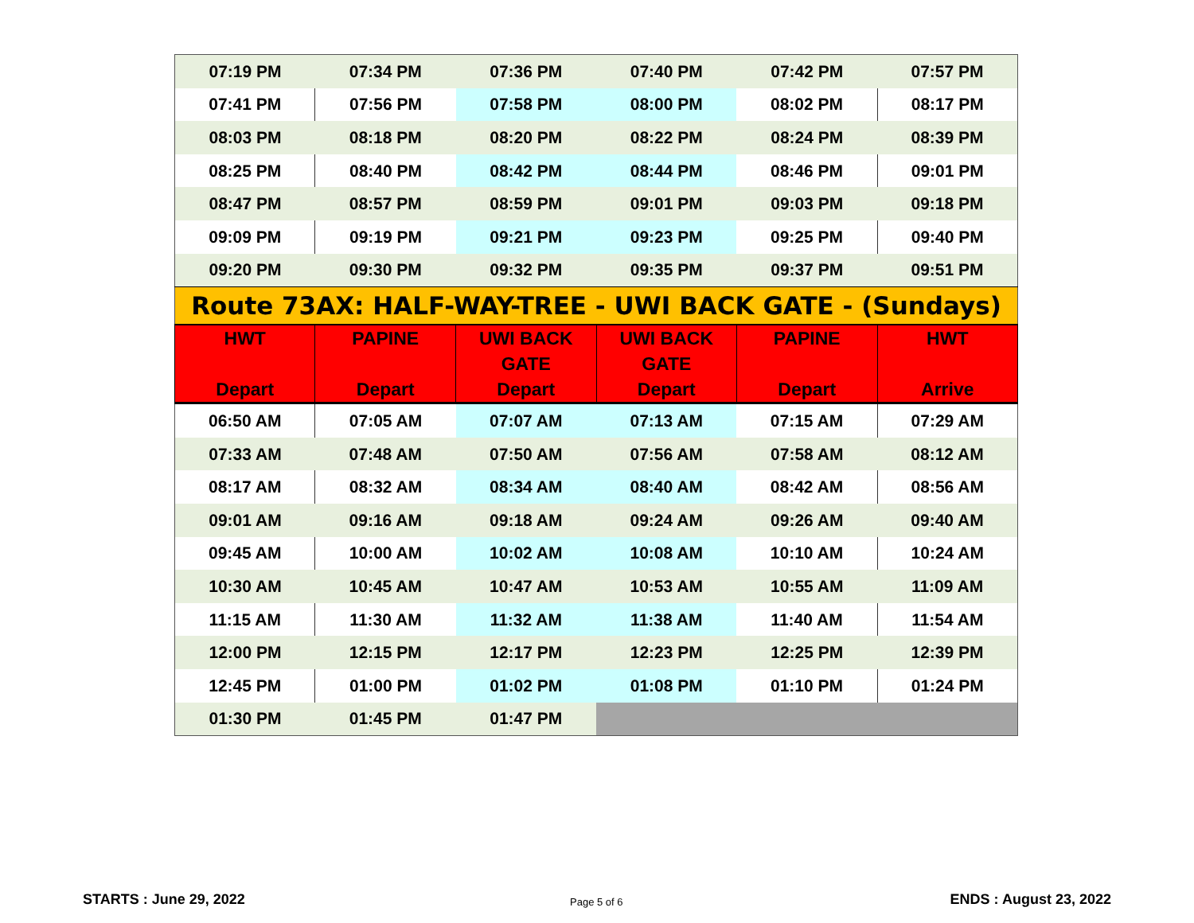| 07:19 PM | 07:34 PM | 07:36 PM | 07:40 PM | 07:42 PM | 07:57 PM |
| 07:41 PM | 07:56 PM | 07:58 PM | 08:00 PM | 08:02 PM | 08:17 PM |
| 08:03 PM | 08:18 PM | 08:20 PM | 08:22 PM | 08:24 PM | 08:39 PM |
| 08:25 PM | 08:40 PM | 08:42 PM | 08:44 PM | 08:46 PM | 09:01 PM |
| 08:47 PM | 08:57 PM | 08:59 PM | 09:01 PM | 09:03 PM | 09:18 PM |
| 09:09 PM | 09:19 PM | 09:21 PM | 09:23 PM | 09:25 PM | 09:40 PM |
| 09:20 PM | 09:30 PM | 09:32 PM | 09:35 PM | 09:37 PM | 09:51 PM |
| Route 73AX: HALF-WAY-TREE - UWI BACK GATE - (Sundays) | | | | | |
| HWT Depart | PAPINE Depart | UWI BACK GATE Depart | UWI BACK GATE Depart | PAPINE Depart | HWT Arrive |
| 06:50 AM | 07:05 AM | 07:07 AM | 07:13 AM | 07:15 AM | 07:29 AM |
| 07:33 AM | 07:48 AM | 07:50 AM | 07:56 AM | 07:58 AM | 08:12 AM |
| 08:17 AM | 08:32 AM | 08:34 AM | 08:40 AM | 08:42 AM | 08:56 AM |
| 09:01 AM | 09:16 AM | 09:18 AM | 09:24 AM | 09:26 AM | 09:40 AM |
| 09:45 AM | 10:00 AM | 10:02 AM | 10:08 AM | 10:10 AM | 10:24 AM |
| 10:30 AM | 10:45 AM | 10:47 AM | 10:53 AM | 10:55 AM | 11:09 AM |
| 11:15 AM | 11:30 AM | 11:32 AM | 11:38 AM | 11:40 AM | 11:54 AM |
| 12:00 PM | 12:15 PM | 12:17 PM | 12:23 PM | 12:25 PM | 12:39 PM |
| 12:45 PM | 01:00 PM | 01:02 PM | 01:08 PM | 01:10 PM | 01:24 PM |
| 01:30 PM | 01:45 PM | 01:47 PM | | | |
STARTS : June 29, 2022 Page 5 of 6 ENDS : August 23, 2022